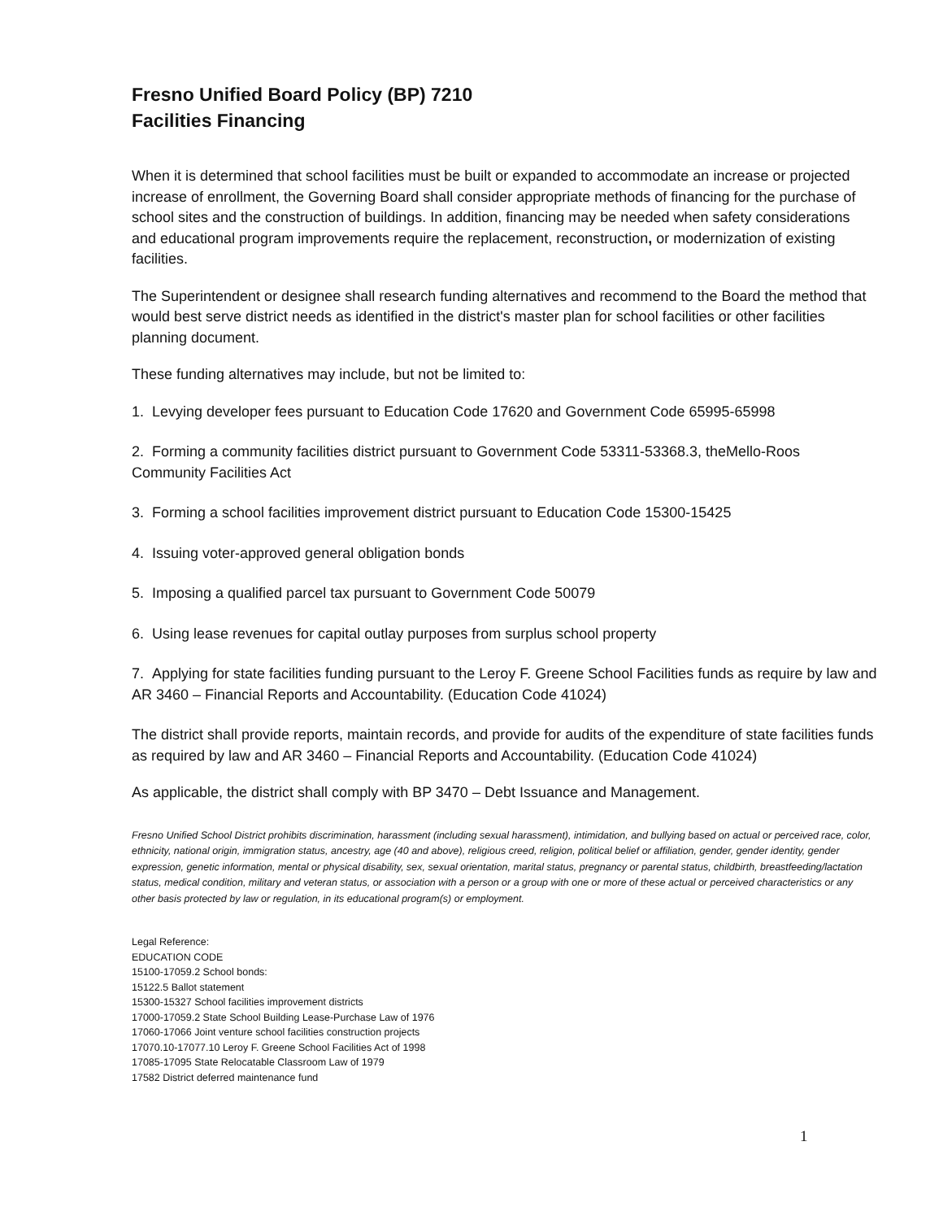Fresno Unified Board Policy (BP) 7210
Facilities Financing
When it is determined that school facilities must be built or expanded to accommodate an increase or projected increase of enrollment, the Governing Board shall consider appropriate methods of financing for the purchase of school sites and the construction of buildings. In addition, financing may be needed when safety considerations and educational program improvements require the replacement, reconstruction, or modernization of existing facilities.
The Superintendent or designee shall research funding alternatives and recommend to the Board the method that would best serve district needs as identified in the district's master plan for school facilities or other facilities planning document.
These funding alternatives may include, but not be limited to:
1. Levying developer fees pursuant to Education Code 17620 and Government Code 65995-65998
2. Forming a community facilities district pursuant to Government Code 53311-53368.3, theMello-Roos Community Facilities Act
3. Forming a school facilities improvement district pursuant to Education Code 15300-15425
4. Issuing voter-approved general obligation bonds
5. Imposing a qualified parcel tax pursuant to Government Code 50079
6. Using lease revenues for capital outlay purposes from surplus school property
7. Applying for state facilities funding pursuant to the Leroy F. Greene School Facilities funds as require by law and AR 3460 – Financial Reports and Accountability. (Education Code 41024)
The district shall provide reports, maintain records, and provide for audits of the expenditure of state facilities funds as required by law and AR 3460 – Financial Reports and Accountability. (Education Code 41024)
As applicable, the district shall comply with BP 3470 – Debt Issuance and Management.
Fresno Unified School District prohibits discrimination, harassment (including sexual harassment), intimidation, and bullying based on actual or perceived race, color, ethnicity, national origin, immigration status, ancestry, age (40 and above), religious creed, religion, political belief or affiliation, gender, gender identity, gender expression, genetic information, mental or physical disability, sex, sexual orientation, marital status, pregnancy or parental status, childbirth, breastfeeding/lactation status, medical condition, military and veteran status, or association with a person or a group with one or more of these actual or perceived characteristics or any other basis protected by law or regulation, in its educational program(s) or employment.
Legal Reference:
EDUCATION CODE
15100-17059.2 School bonds:
15122.5 Ballot statement
15300-15327 School facilities improvement districts
17000-17059.2 State School Building Lease-Purchase Law of 1976
17060-17066 Joint venture school facilities construction projects
17070.10-17077.10 Leroy F. Greene School Facilities Act of 1998
17085-17095 State Relocatable Classroom Law of 1979
17582 District deferred maintenance fund
1